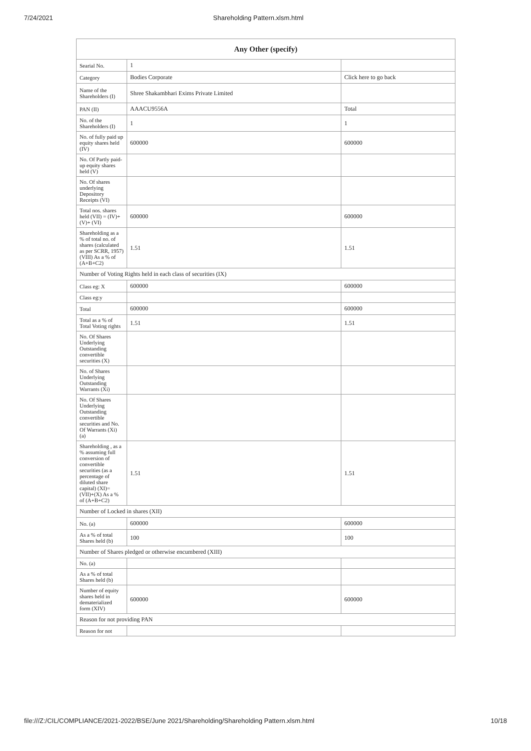7/24/2021 Shareholding Pattern.xlsm.html
| Any Other (specify) | | |
| --- | --- | --- |
| Searial No. | 1 | |
| Category | Bodies Corporate | Click here to go back |
| Name of the Shareholders (I) | Shree Shakambhari Exims Private Limited | |
| PAN (II) | AAACU9556A | Total |
| No. of the Shareholders (I) | 1 | 1 |
| No. of fully paid up equity shares held (IV) | 600000 | 600000 |
| No. Of Partly paid-up equity shares held (V) | | |
| No. Of shares underlying Depository Receipts (VI) | | |
| Total nos. shares held (VII) = (IV)+(V)+ (VI) | 600000 | 600000 |
| Shareholding as a % of total no. of shares (calculated as per SCRR, 1957) (VIII) As a % of (A+B+C2) | 1.51 | 1.51 |
| Number of Voting Rights held in each class of securities (IX) | | |
| Class eg: X | 600000 | 600000 |
| Class eg:y | | |
| Total | 600000 | 600000 |
| Total as a % of Total Voting rights | 1.51 | 1.51 |
| No. Of Shares Underlying Outstanding convertible securities (X) | | |
| No. of Shares Underlying Outstanding Warrants (Xi) | | |
| No. Of Shares Underlying Outstanding convertible securities and No. Of Warrants (Xi) (a) | | |
| Shareholding , as a % assuming full conversion of convertible securities (as a percentage of diluted share capital) (XI)= (VII)+(X) As a % of (A+B+C2) | 1.51 | 1.51 |
| Number of Locked in shares (XII) | | |
| No. (a) | 600000 | 600000 |
| As a % of total Shares held (b) | 100 | 100 |
| Number of Shares pledged or otherwise encumbered (XIII) | | |
| No. (a) | | |
| As a % of total Shares held (b) | | |
| Number of equity shares held in dematerialized form (XIV) | 600000 | 600000 |
| Reason for not providing PAN | | |
| Reason for not | | |
file:///Z:/CIL/COMPLIANCE/2021-2022/BSE/June 2021/Shareholding/Shareholding Pattern.xlsm.html 10/18